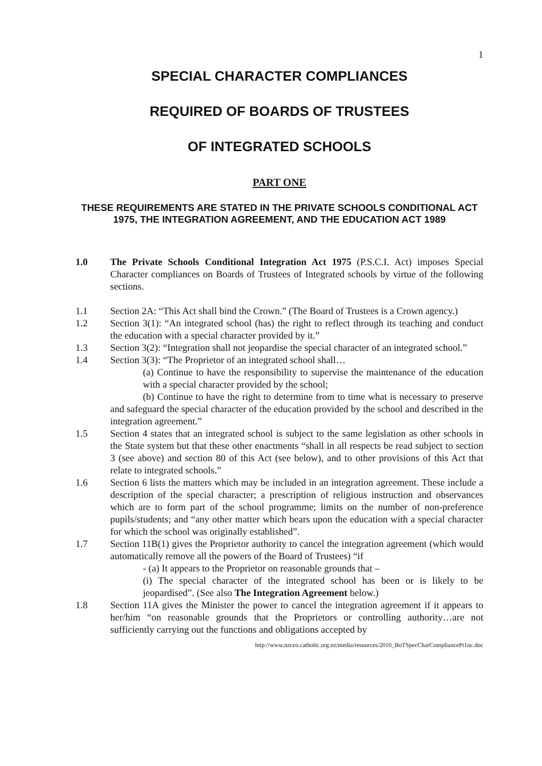1
SPECIAL CHARACTER COMPLIANCES
REQUIRED OF BOARDS OF TRUSTEES
OF INTEGRATED SCHOOLS
PART ONE
THESE REQUIREMENTS ARE STATED IN THE PRIVATE SCHOOLS CONDITIONAL ACT 1975, THE INTEGRATION AGREEMENT, AND THE EDUCATION ACT 1989
1.0 The Private Schools Conditional Integration Act 1975 (P.S.C.I. Act) imposes Special Character compliances on Boards of Trustees of Integrated schools by virtue of the following sections.
1.1 Section 2A: “This Act shall bind the Crown.” (The Board of Trustees is a Crown agency.)
1.2 Section 3(1): “An integrated school (has) the right to reflect through its teaching and conduct the education with a special character provided by it.”
1.3 Section 3(2): “Integration shall not jeopardise the special character of an integrated school.”
1.4 Section 3(3): “The Proprietor of an integrated school shall…
(a) Continue to have the responsibility to supervise the maintenance of the education with a special character provided by the school;
(b) Continue to have the right to determine from to time what is necessary to preserve and safeguard the special character of the education provided by the school and described in the integration agreement.”
1.5 Section 4 states that an integrated school is subject to the same legislation as other schools in the State system but that these other enactments “shall in all respects be read subject to section 3 (see above) and section 80 of this Act (see below), and to other provisions of this Act that relate to integrated schools.”
1.6 Section 6 lists the matters which may be included in an integration agreement. These include a description of the special character; a prescription of religious instruction and observances which are to form part of the school programme; limits on the number of non-preference pupils/students; and “any other matter which bears upon the education with a special character for which the school was originally established”.
1.7 Section 11B(1) gives the Proprietor authority to cancel the integration agreement (which would automatically remove all the powers of the Board of Trustees) “if
- (a) It appears to the Proprietor on reasonable grounds that –
(i) The special character of the integrated school has been or is likely to be jeopardised”. (See also The Integration Agreement below.)
1.8 Section 11A gives the Minister the power to cancel the integration agreement if it appears to her/him “on reasonable grounds that the Proprietors or controlling authority…are not sufficiently carrying out the functions and obligations accepted by
http://www.nzceo.catholic.org.nz/media/resources/2010_BoTSpecCharCompliancePt1nc.doc